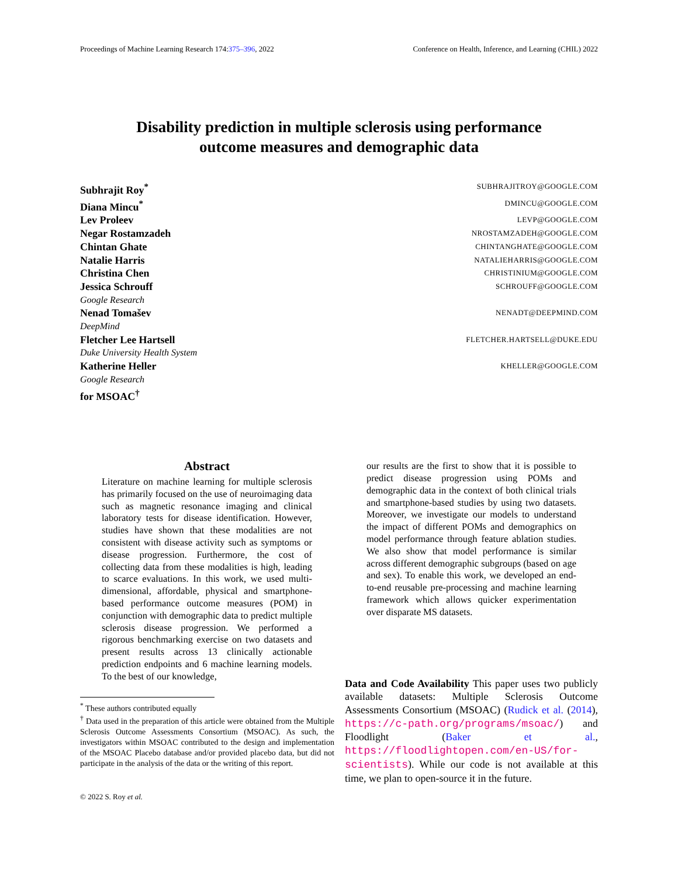Proceedings of Machine Learning Research 174:375–396, 2022 Conference on Health, Inference, and Learning (CHIL) 2022
Disability prediction in multiple sclerosis using performance
outcome measures and demographic data
Subhrajit Roy<sup>*</sup> SUBHRAJITROY@GOOGLE.COM
Diana Mincu<sup>*</sup> DMINCU@GOOGLE.COM
Lev Proleev LEVP@GOOGLE.COM
Negar Rostamzadeh NROSTAMZADEH@GOOGLE.COM
Chintan Ghate CHINTANGHATE@GOOGLE.COM
Natalie Harris NATALIEHARRIS@GOOGLE.COM
Christina Chen CHRISTINIUM@GOOGLE.COM
Jessica Schrouff SCHROUFF@GOOGLE.COM
Google Research
Nenad Tomašev NENADT@DEEPMIND.COM
DeepMind
Fletcher Lee Hartsell FLETCHER.HARTSELL@DUKE.EDU
Duke University Health System
Katherine Heller KHELLER@GOOGLE.COM
Google Research
for MSOAC<sup>†</sup>
Abstract
Literature on machine learning for multiple sclerosis has primarily focused on the use of neuroimaging data such as magnetic resonance imaging and clinical laboratory tests for disease identification. However, studies have shown that these modalities are not consistent with disease activity such as symptoms or disease progression. Furthermore, the cost of collecting data from these modalities is high, leading to scarce evaluations. In this work, we used multi-dimensional, affordable, physical and smartphone-based performance outcome measures (POM) in conjunction with demographic data to predict multiple sclerosis disease progression. We performed a rigorous benchmarking exercise on two datasets and present results across 13 clinically actionable prediction endpoints and 6 machine learning models. To the best of our knowledge,
<sup>*</sup> These authors contributed equally
<sup>†</sup> Data used in the preparation of this article were obtained from the Multiple Sclerosis Outcome Assessments Consortium (MSOAC). As such, the investigators within MSOAC contributed to the design and implementation of the MSOAC Placebo database and/or provided placebo data, but did not participate in the analysis of the data or the writing of this report.
© 2022 S. Roy et al.
our results are the first to show that it is possible to predict disease progression using POMs and demographic data in the context of both clinical trials and smartphone-based studies by using two datasets. Moreover, we investigate our models to understand the impact of different POMs and demographics on model performance through feature ablation studies. We also show that model performance is similar across different demographic subgroups (based on age and sex). To enable this work, we developed an end-to-end reusable pre-processing and machine learning framework which allows quicker experimentation over disparate MS datasets.
Data and Code Availability This paper uses two publicly available datasets: Multiple Sclerosis Outcome Assessments Consortium (MSOAC) (Rudick et al. (2014), https://c-path.org/programs/msoac/) and Floodlight (Baker et al., https://floodlightopen.com/en-US/for-scientists). While our code is not available at this time, we plan to open-source it in the future.